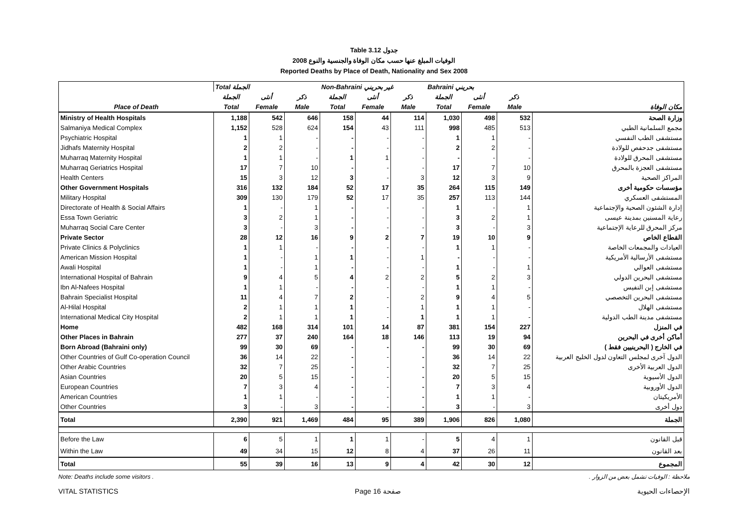Table 3.12 جدول
2008 الوفيات المبلغ عنها حسب مكان الوفاة والجنسية والنوع
Reported Deaths by Place of Death, Nationality and Sex 2008
| | Total الجملة | | | Non-Bahraini غير بحريني | | | Bahraini بحريني | | | |
| --- | --- | --- | --- | --- | --- | --- | --- | --- | --- | --- |
| | الجملة | أنثى | ذكر | الجملة | أنثى | ذكر | الجملة | أنثى | ذكر | |
| Place of Death | Total | Female | Male | Total | Female | Male | Total | Female | Male | مكان الوفاة |
| Ministry of Health Hospitals | 1,188 | 542 | 646 | 158 | 44 | 114 | 1,030 | 498 | 532 | وزارة الصحة |
| Salmaniya Medical Complex | 1,152 | 528 | 624 | 154 | 43 | 111 | 998 | 485 | 513 | مجمع السلمانية الطبي |
| Psychiatric Hospital | 1 | 1 | - | - | - | - | 1 | 1 | - | مستشفى الطب النفسي |
| Jidhafs Maternity Hospital | 2 | 2 | - | - | - | - | 2 | 2 | - | مستشفى جدحفص للولادة |
| Muharraq Maternity Hospital | 1 | 1 | - | 1 | 1 | - | - | - | - | مستشفى المحرق للولادة |
| Muharraq Geriatrics Hospital | 17 | 7 | 10 | - | - | - | 17 | 7 | 10 | مستشفى العجزة بالمحرق |
| Health Centers | 15 | 3 | 12 | 3 | - | 3 | 12 | 3 | 9 | المراكز الصحية |
| Other Government Hospitals | 316 | 132 | 184 | 52 | 17 | 35 | 264 | 115 | 149 | مؤسسات حكومية أخرى |
| Military Hospital | 309 | 130 | 179 | 52 | 17 | 35 | 257 | 113 | 144 | المستشفى العسكري |
| Directorate of Health & Social Affairs | 1 | - | 1 | - | - | - | 1 | - | 1 | إدارة الشئون الصحية والإجتماعية |
| Essa Town Geriatric | 3 | 2 | 1 | - | - | - | 3 | 2 | 1 | رعاية المسنين بمدينة عيسى |
| Muharraq Social Care Center | 3 | - | 3 | - | - | - | 3 | - | 3 | مركز المحرق للرعاية الإجتماعية |
| Private Sector | 28 | 12 | 16 | 9 | 2 | 7 | 19 | 10 | 9 | القطاع الخاص |
| Private Clinics & Polyclinics | 1 | 1 | - | - | - | - | 1 | 1 | - | العيادات والمجمعات الخاصة |
| American Mission Hospital | 1 | - | 1 | 1 | - | 1 | - | - | - | مستشفى الأرسالية الأمريكية |
| Awali Hospital | 1 | - | 1 | - | - | - | 1 | - | 1 | مستشفى العوالي |
| International Hospital of Bahrain | 9 | 4 | 5 | 4 | 2 | 2 | 5 | 2 | 3 | مستشفى البحرين الدولي |
| Ibn Al-Nafees Hospital | 1 | 1 | - | - | - | - | 1 | 1 | - | مستشفى إبن النفيس |
| Bahrain Specialist Hospital | 11 | 4 | 7 | 2 | - | 2 | 9 | 4 | 5 | مستشفى البحرين التخصصي |
| Al-Hilal Hospital | 2 | 1 | 1 | 1 | - | 1 | 1 | 1 | - | مستشفى الهلال |
| International Medical City Hospital | 2 | 1 | 1 | 1 | - | 1 | 1 | 1 | - | مستشفى مدينة الطب الدولية |
| Home | 482 | 168 | 314 | 101 | 14 | 87 | 381 | 154 | 227 | في المنزل |
| Other Places in Bahrain | 277 | 37 | 240 | 164 | 18 | 146 | 113 | 19 | 94 | أماكن أخرى في البحرين |
| Born Abroad (Bahraini only) | 99 | 30 | 69 | - | - | - | 99 | 30 | 69 | في الخارج ( البحرينيين فقط ) |
| Other Countries of Gulf Co-operation Council | 36 | 14 | 22 | - | - | - | 36 | 14 | 22 | الدول آخرى لمجلس التعاون لدول الخليج العربية |
| Other Arabic Countries | 32 | 7 | 25 | - | - | - | 32 | 7 | 25 | الدول العربية الأخرى |
| Asian Countries | 20 | 5 | 15 | - | - | - | 20 | 5 | 15 | الدول الأسيوية |
| European Countries | 7 | 3 | 4 | - | - | - | 7 | 3 | 4 | الدول الأوروبية |
| American Countries | 1 | 1 | - | - | - | - | 1 | 1 | - | الأمريكيتان |
| Other Countries | 3 | - | 3 | - | - | - | 3 | - | 3 | دول أخرى |
| Total | 2,390 | 921 | 1,469 | 484 | 95 | 389 | 1,906 | 826 | 1,080 | الجملة |
| Before the Law | 6 | 5 | 1 | 1 | 1 | - | 5 | 4 | 1 | قبل القانون |
| Within the Law | 49 | 34 | 15 | 12 | 8 | 4 | 37 | 26 | 11 | بعد القانون |
| Total | 55 | 39 | 16 | 13 | 9 | 4 | 42 | 30 | 12 | المجموع |
Note: Deaths include some visitors . ملاحظة : الوفيات تشمل بعض من الزوار .
VITAL STATISTICS Page 16 صفحة الإحصاءات الحيوية